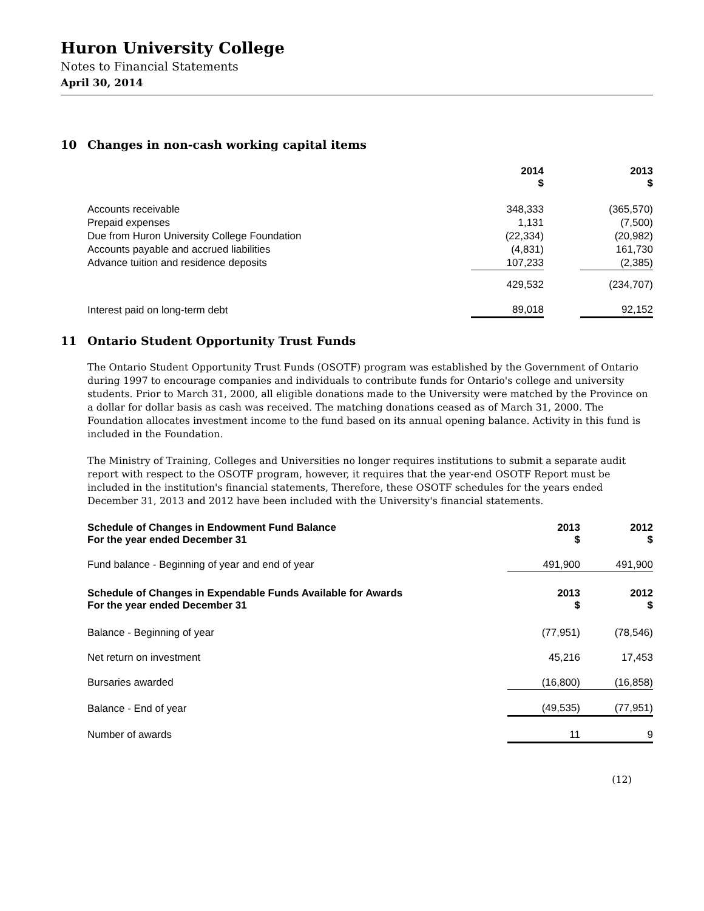Huron University College
Notes to Financial Statements
April 30, 2014
10 Changes in non-cash working capital items
| | 2014 $ | | 2013 $ |
| --- | --- | --- | --- |
| Accounts receivable | 348,333 | | (365,570) |
| Prepaid expenses | 1,131 | | (7,500) |
| Due from Huron University College Foundation | (22,334) | | (20,982) |
| Accounts payable and accrued liabilities | (4,831) | | 161,730 |
| Advance tuition and residence deposits | 107,233 | | (2,385) |
| | 429,532 | | (234,707) |
| Interest paid on long-term debt | 89,018 | | 92,152 |
11 Ontario Student Opportunity Trust Funds
The Ontario Student Opportunity Trust Funds (OSOTF) program was established by the Government of Ontario during 1997 to encourage companies and individuals to contribute funds for Ontario's college and university students. Prior to March 31, 2000, all eligible donations made to the University were matched by the Province on a dollar for dollar basis as cash was received. The matching donations ceased as of March 31, 2000. The Foundation allocates investment income to the fund based on its annual opening balance. Activity in this fund is included in the Foundation.
The Ministry of Training, Colleges and Universities no longer requires institutions to submit a separate audit report with respect to the OSOTF program, however, it requires that the year-end OSOTF Report must be included in the institution's financial statements, Therefore, these OSOTF schedules for the years ended December 31, 2013 and 2012 have been included with the University's financial statements.
| Schedule of Changes in Endowment Fund Balance For the year ended December 31 | 2013 $ | | 2012 $ |
| --- | --- | --- | --- |
| Fund balance - Beginning of year and end of year | 491,900 | | 491,900 |
| Schedule of Changes in Expendable Funds Available for Awards For the year ended December 31 | 2013 $ | | 2012 $ |
| --- | --- | --- | --- |
| Balance - Beginning of year | (77,951) | | (78,546) |
| Net return on investment | 45,216 | | 17,453 |
| Bursaries awarded | (16,800) | | (16,858) |
| Balance - End of year | (49,535) | | (77,951) |
| Number of awards | 11 | | 9 |
(12)